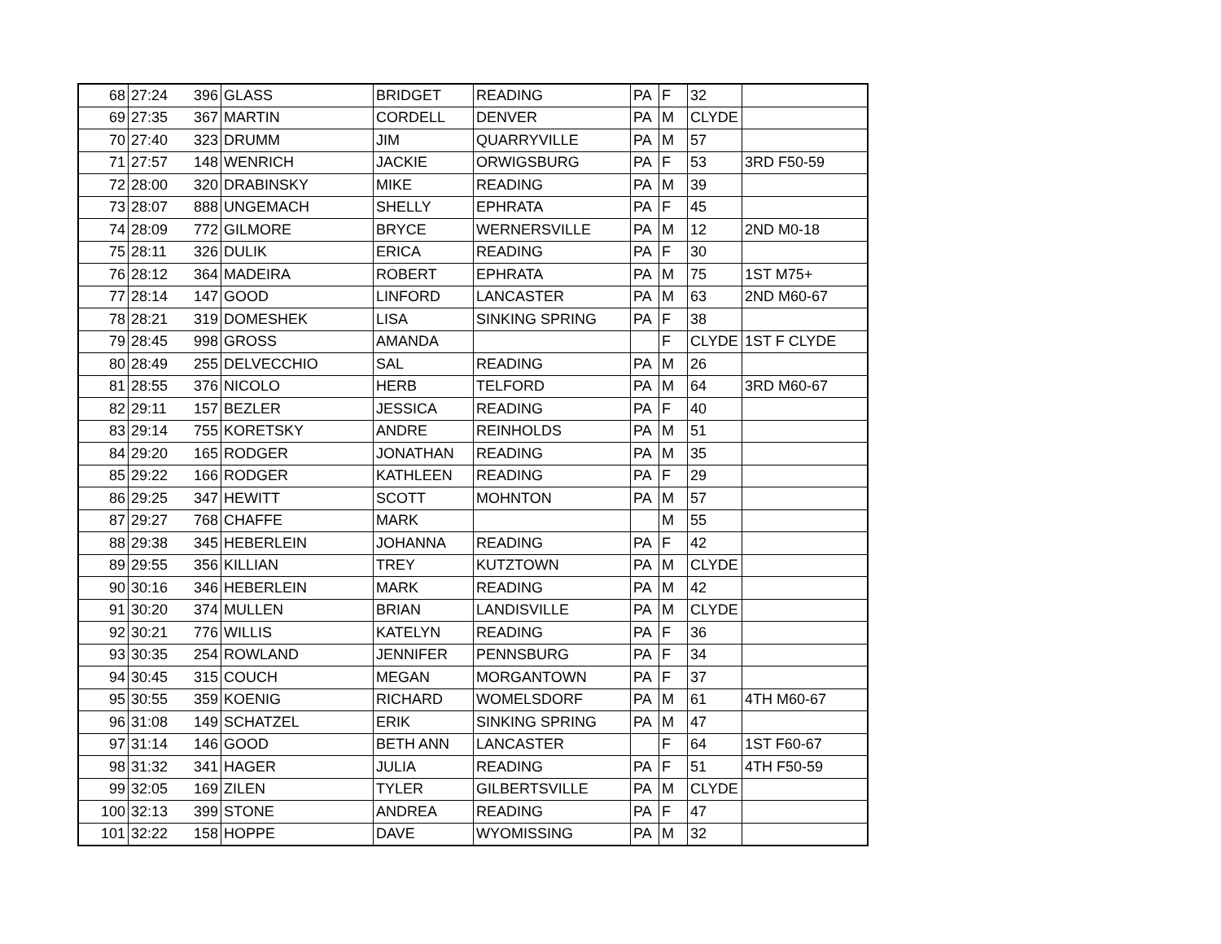| 68 | 27:24 | 396 | GLASS | BRIDGET | READING | PA | F | 32 | |
| 69 | 27:35 | 367 | MARTIN | CORDELL | DENVER | PA | M | CLYDE | |
| 70 | 27:40 | 323 | DRUMM | JIM | QUARRYVILLE | PA | M | 57 | |
| 71 | 27:57 | 148 | WENRICH | JACKIE | ORWIGSBURG | PA | F | 53 | 3RD F50-59 |
| 72 | 28:00 | 320 | DRABINSKY | MIKE | READING | PA | M | 39 | |
| 73 | 28:07 | 888 | UNGEMACH | SHELLY | EPHRATA | PA | F | 45 | |
| 74 | 28:09 | 772 | GILMORE | BRYCE | WERNERSVILLE | PA | M | 12 | 2ND M0-18 |
| 75 | 28:11 | 326 | DULIK | ERICA | READING | PA | F | 30 | |
| 76 | 28:12 | 364 | MADEIRA | ROBERT | EPHRATA | PA | M | 75 | 1ST M75+ |
| 77 | 28:14 | 147 | GOOD | LINFORD | LANCASTER | PA | M | 63 | 2ND M60-67 |
| 78 | 28:21 | 319 | DOMESHEK | LISA | SINKING SPRING | PA | F | 38 | |
| 79 | 28:45 | 998 | GROSS | AMANDA | | | F | CLYDE | 1ST F CLYDE |
| 80 | 28:49 | 255 | DELVECCHIO | SAL | READING | PA | M | 26 | |
| 81 | 28:55 | 376 | NICOLO | HERB | TELFORD | PA | M | 64 | 3RD M60-67 |
| 82 | 29:11 | 157 | BEZLER | JESSICA | READING | PA | F | 40 | |
| 83 | 29:14 | 755 | KORETSKY | ANDRE | REINHOLDS | PA | M | 51 | |
| 84 | 29:20 | 165 | RODGER | JONATHAN | READING | PA | M | 35 | |
| 85 | 29:22 | 166 | RODGER | KATHLEEN | READING | PA | F | 29 | |
| 86 | 29:25 | 347 | HEWITT | SCOTT | MOHNTON | PA | M | 57 | |
| 87 | 29:27 | 768 | CHAFFE | MARK | | | M | 55 | |
| 88 | 29:38 | 345 | HEBERLEIN | JOHANNA | READING | PA | F | 42 | |
| 89 | 29:55 | 356 | KILLIAN | TREY | KUTZTOWN | PA | M | CLYDE | |
| 90 | 30:16 | 346 | HEBERLEIN | MARK | READING | PA | M | 42 | |
| 91 | 30:20 | 374 | MULLEN | BRIAN | LANDISVILLE | PA | M | CLYDE | |
| 92 | 30:21 | 776 | WILLIS | KATELYN | READING | PA | F | 36 | |
| 93 | 30:35 | 254 | ROWLAND | JENNIFER | PENNSBURG | PA | F | 34 | |
| 94 | 30:45 | 315 | COUCH | MEGAN | MORGANTOWN | PA | F | 37 | |
| 95 | 30:55 | 359 | KOENIG | RICHARD | WOMELSDORF | PA | M | 61 | 4TH M60-67 |
| 96 | 31:08 | 149 | SCHATZEL | ERIK | SINKING SPRING | PA | M | 47 | |
| 97 | 31:14 | 146 | GOOD | BETH ANN | LANCASTER | | F | 64 | 1ST F60-67 |
| 98 | 31:32 | 341 | HAGER | JULIA | READING | PA | F | 51 | 4TH F50-59 |
| 99 | 32:05 | 169 | ZILEN | TYLER | GILBERTSVILLE | PA | M | CLYDE | |
| 100 | 32:13 | 399 | STONE | ANDREA | READING | PA | F | 47 | |
| 101 | 32:22 | 158 | HOPPE | DAVE | WYOMISSING | PA | M | 32 | |